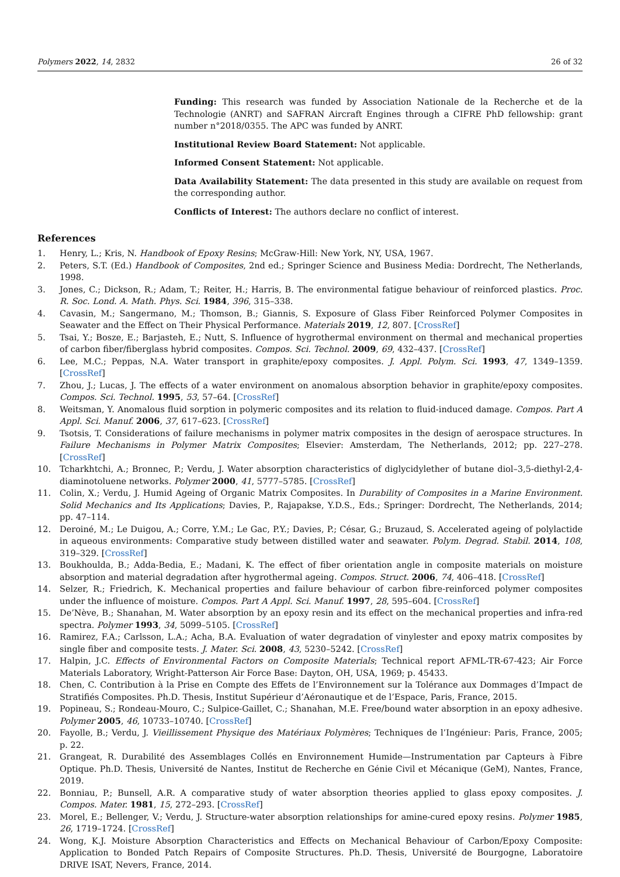Polymers 2022, 14, 2832 26 of 32
Funding: This research was funded by Association Nationale de la Recherche et de la Technologie (ANRT) and SAFRAN Aircraft Engines through a CIFRE PhD fellowship: grant number n°2018/0355. The APC was funded by ANRT.
Institutional Review Board Statement: Not applicable.
Informed Consent Statement: Not applicable.
Data Availability Statement: The data presented in this study are available on request from the corresponding author.
Conflicts of Interest: The authors declare no conflict of interest.
References
1. Henry, L.; Kris, N. Handbook of Epoxy Resins; McGraw-Hill: New York, NY, USA, 1967.
2. Peters, S.T. (Ed.) Handbook of Composites, 2nd ed.; Springer Science and Business Media: Dordrecht, The Netherlands, 1998.
3. Jones, C.; Dickson, R.; Adam, T.; Reiter, H.; Harris, B. The environmental fatigue behaviour of reinforced plastics. Proc. R. Soc. Lond. A. Math. Phys. Sci. 1984, 396, 315–338.
4. Cavasin, M.; Sangermano, M.; Thomson, B.; Giannis, S. Exposure of Glass Fiber Reinforced Polymer Composites in Seawater and the Effect on Their Physical Performance. Materials 2019, 12, 807. [CrossRef]
5. Tsai, Y.; Bosze, E.; Barjasteh, E.; Nutt, S. Influence of hygrothermal environment on thermal and mechanical properties of carbon fiber/fiberglass hybrid composites. Compos. Sci. Technol. 2009, 69, 432–437. [CrossRef]
6. Lee, M.C.; Peppas, N.A. Water transport in graphite/epoxy composites. J. Appl. Polym. Sci. 1993, 47, 1349–1359. [CrossRef]
7. Zhou, J.; Lucas, J. The effects of a water environment on anomalous absorption behavior in graphite/epoxy composites. Compos. Sci. Technol. 1995, 53, 57–64. [CrossRef]
8. Weitsman, Y. Anomalous fluid sorption in polymeric composites and its relation to fluid-induced damage. Compos. Part A Appl. Sci. Manuf. 2006, 37, 617–623. [CrossRef]
9. Tsotsis, T. Considerations of failure mechanisms in polymer matrix composites in the design of aerospace structures. In Failure Mechanisms in Polymer Matrix Composites; Elsevier: Amsterdam, The Netherlands, 2012; pp. 227–278. [CrossRef]
10. Tcharkhtchi, A.; Bronnec, P.; Verdu, J. Water absorption characteristics of diglycidylether of butane diol–3,5-diethyl-2,4-diaminotoluene networks. Polymer 2000, 41, 5777–5785. [CrossRef]
11. Colin, X.; Verdu, J. Humid Ageing of Organic Matrix Composites. In Durability of Composites in a Marine Environment. Solid Mechanics and Its Applications; Davies, P., Rajapakse, Y.D.S., Eds.; Springer: Dordrecht, The Netherlands, 2014; pp. 47–114.
12. Deroiné, M.; Le Duigou, A.; Corre, Y.M.; Le Gac, P.Y.; Davies, P.; César, G.; Bruzaud, S. Accelerated ageing of polylactide in aqueous environments: Comparative study between distilled water and seawater. Polym. Degrad. Stabil. 2014, 108, 319–329. [CrossRef]
13. Boukhoulda, B.; Adda-Bedia, E.; Madani, K. The effect of fiber orientation angle in composite materials on moisture absorption and material degradation after hygrothermal ageing. Compos. Struct. 2006, 74, 406–418. [CrossRef]
14. Selzer, R.; Friedrich, K. Mechanical properties and failure behaviour of carbon fibre-reinforced polymer composites under the influence of moisture. Compos. Part A Appl. Sci. Manuf. 1997, 28, 595–604. [CrossRef]
15. De’Nève, B.; Shanahan, M. Water absorption by an epoxy resin and its effect on the mechanical properties and infra-red spectra. Polymer 1993, 34, 5099–5105. [CrossRef]
16. Ramirez, F.A.; Carlsson, L.A.; Acha, B.A. Evaluation of water degradation of vinylester and epoxy matrix composites by single fiber and composite tests. J. Mater. Sci. 2008, 43, 5230–5242. [CrossRef]
17. Halpin, J.C. Effects of Environmental Factors on Composite Materials; Technical report AFML-TR-67-423; Air Force Materials Laboratory, Wright-Patterson Air Force Base: Dayton, OH, USA, 1969; p. 45433.
18. Chen, C. Contribution à la Prise en Compte des Effets de l’Environnement sur la Tolérance aux Dommages d’Impact de Stratifiés Composites. Ph.D. Thesis, Institut Supérieur d’Aéronautique et de l’Espace, Paris, France, 2015.
19. Popineau, S.; Rondeau-Mouro, C.; Sulpice-Gaillet, C.; Shanahan, M.E. Free/bound water absorption in an epoxy adhesive. Polymer 2005, 46, 10733–10740. [CrossRef]
20. Fayolle, B.; Verdu, J. Vieillissement Physique des Matériaux Polymères; Techniques de l’Ingénieur: Paris, France, 2005; p. 22.
21. Grangeat, R. Durabilité des Assemblages Collés en Environnement Humide—Instrumentation par Capteurs à Fibre Optique. Ph.D. Thesis, Université de Nantes, Institut de Recherche en Génie Civil et Mécanique (GeM), Nantes, France, 2019.
22. Bonniau, P.; Bunsell, A.R. A comparative study of water absorption theories applied to glass epoxy composites. J. Compos. Mater. 1981, 15, 272–293. [CrossRef]
23. Morel, E.; Bellenger, V.; Verdu, J. Structure-water absorption relationships for amine-cured epoxy resins. Polymer 1985, 26, 1719–1724. [CrossRef]
24. Wong, K.J. Moisture Absorption Characteristics and Effects on Mechanical Behaviour of Carbon/Epoxy Composite: Application to Bonded Patch Repairs of Composite Structures. Ph.D. Thesis, Université de Bourgogne, Laboratoire DRIVE ISAT, Nevers, France, 2014.